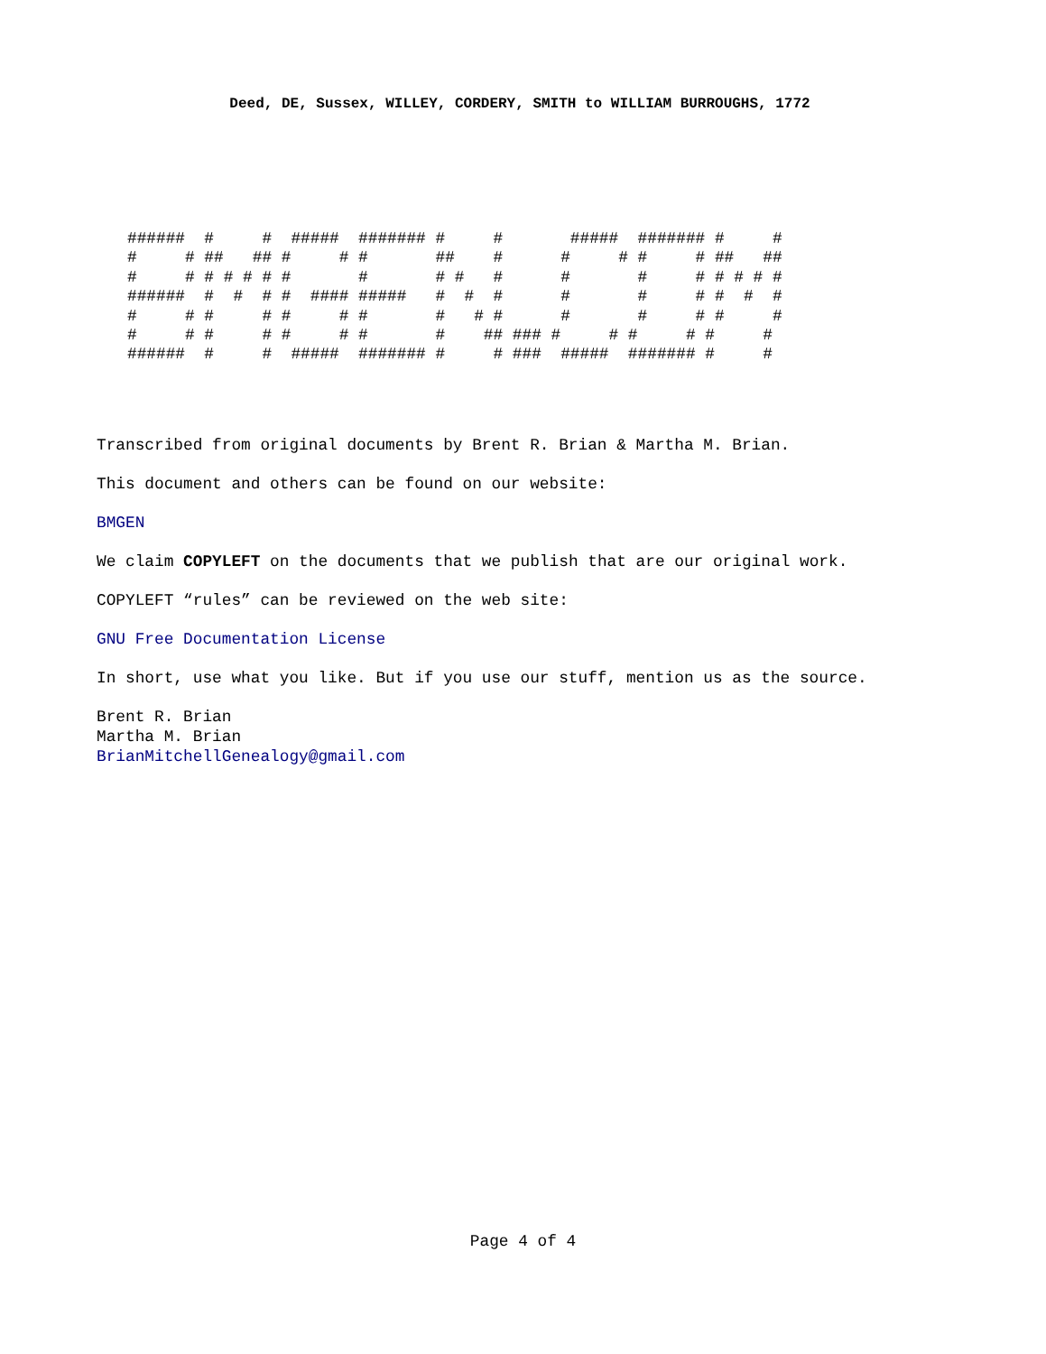Deed, DE, Sussex, WILLEY, CORDERY, SMITH to WILLIAM BURROUGHS, 1772
######  #     #  #####  ####### #     #       #####  ####### #     #
#     # ##   ## #     # #       ##    #      #     # #     # ##   ##
#     # # # # # #       #       # #   #      #       #     # # # # #
######  #  #  # #  #### #####   #  #  #      #       #     # #  #  #
#     # #     # #     # #       #   # #      #       #     # #     #
#     # #     # #     # #       #    ## ### #     # #     # #     #
######  #     #  #####  ####### #     # ###  #####  ####### #     #
Transcribed from original documents by Brent R. Brian & Martha M. Brian.
This document and others can be found on our website:
BMGEN
We claim COPYLEFT on the documents that we publish that are our original work.
COPYLEFT “rules” can be reviewed on the web site:
GNU Free Documentation License
In short, use what you like. But if you use our stuff, mention us as the source.
Brent R. Brian
Martha M. Brian
BrianMitchellGenealogy@gmail.com
Page 4 of 4